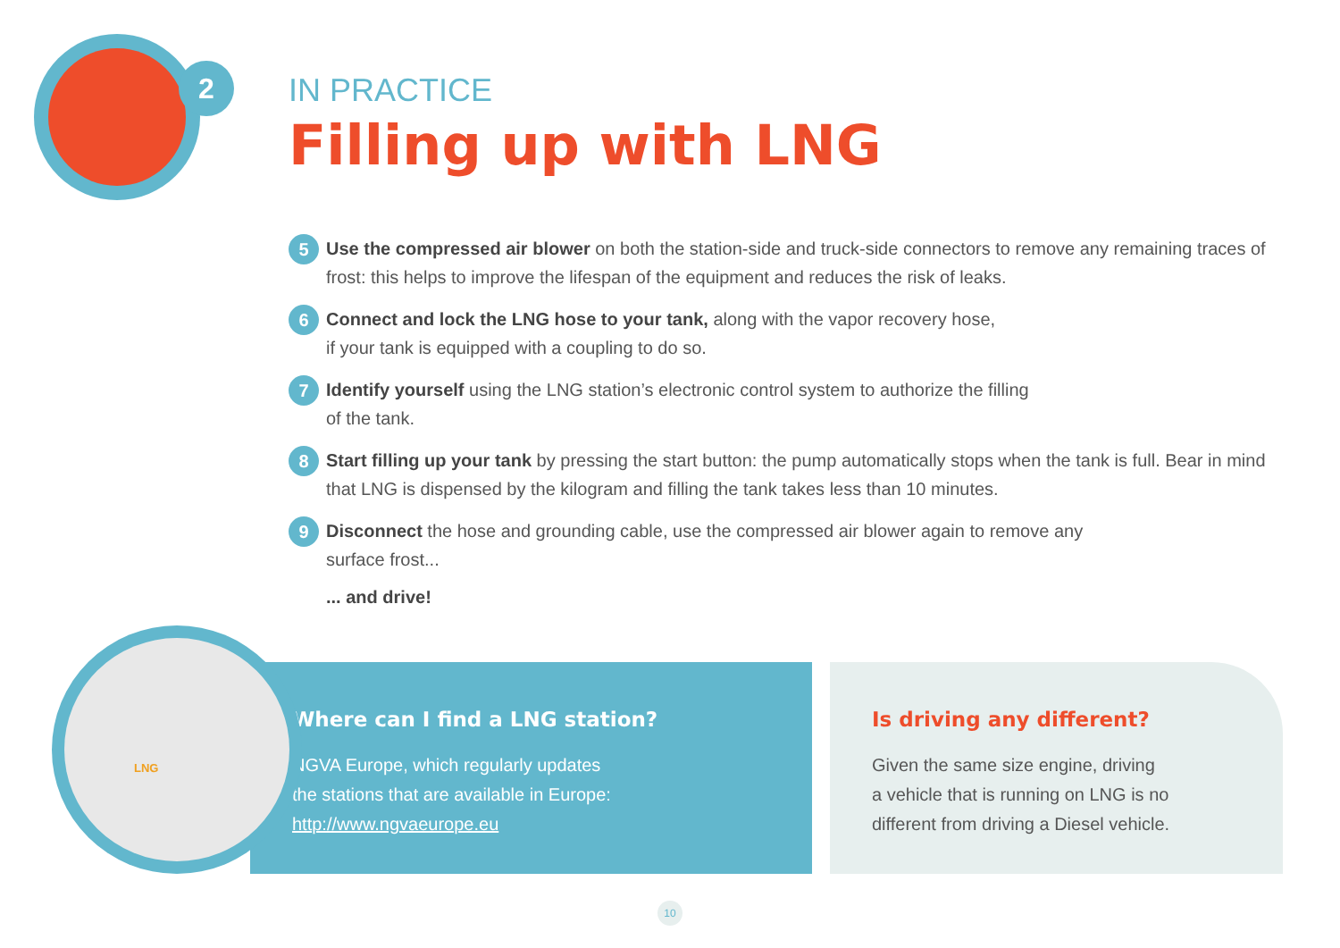2
IN PRACTICE
Filling up with LNG
5 Use the compressed air blower on both the station-side and truck-side connectors to remove any remaining traces of frost: this helps to improve the lifespan of the equipment and reduces the risk of leaks.
6 Connect and lock the LNG hose to your tank, along with the vapor recovery hose,
if your tank is equipped with a coupling to do so.
7 Identify yourself using the LNG station’s electronic control system to authorize the filling
of the tank.
8 Start filling up your tank by pressing the start button: the pump automatically stops when the tank is full. Bear in mind that LNG is dispensed by the kilogram and filling the tank takes less than 10 minutes.
9 Disconnect the hose and grounding cable, use the compressed air blower again to remove any
surface frost...
... and drive!
Where can I find a LNG station?
NGVA Europe, which regularly updates
the stations that are available in Europe:
http://www.ngvaeurope.eu
Is driving any different?
Given the same size engine, driving
a vehicle that is running on LNG is no
different from driving a Diesel vehicle.
LNG
10